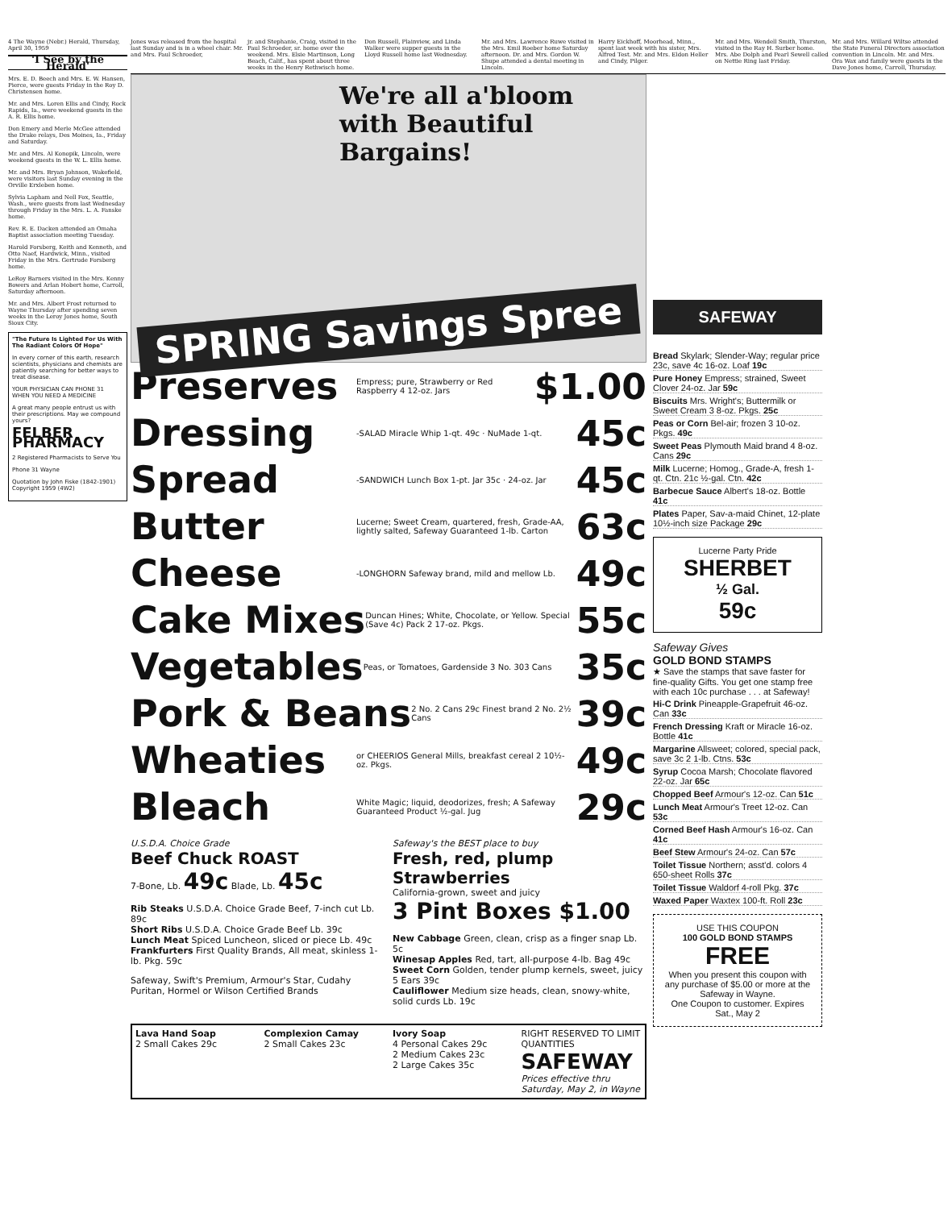4 The Wayne (Nebr.) Herald, Thursday, April 30, 1959
'I See by the Herald'
Mrs. E. D. Beech and Mrs. E. W. Hansen, Pierce, were guests Friday in the Roy D. Christensen home.
Mr. and Mrs. Loren Ellis and Cindy, Rock Rapids, Ia., were weekend guests in the A. R. Ellis home.
Don Emery and Merle McGee attended the Drake relays, Des Moines, Ia., Friday and Saturday.
Mr. and Mrs. Al Konopik, Lincoln, were weekend guests in the W. L. Ellis home.
Mr. and Mrs. Bryan Johnson, Wakefield, were visitors last Sunday evening in the Orville Erxleben home.
Sylvia Lapham and Nell Fox, Seattle, Wash., were guests from last Wednesday through Friday in the Mrs. L. A. Fanske home.
Rev. R. E. Dacken attended an Omaha Baptist association meeting Tuesday.
Harold Forsberg, Keith and Kenneth, and Otto Naef, Hardwick, Minn., visited Friday in the Mrs. Gertrude Forsberg home.
LeRoy Barners visited in the Mrs. Kenny Bowers and Arlan Hobert home, Carroll, Saturday afternoon.
Mr. and Mrs. Albert Frost returned to Wayne Thursday after spending seven weeks in the Leroy Jones home, South Sioux City.
"The Future Is Lighted For Us With The Radiant Colors Of Hope"
In every corner of this earth, research scientists, physicians and chemists are patiently searching for better ways to treat disease.
YOUR PHYSICIAN CAN PHONE 31 WHEN YOU NEED A MEDICINE
A great many people entrust us with their prescriptions. May we compound yours?
FELBER PHARMACY
2 Registered Pharmacists to Serve You
Phone 31 Wayne
Quotation by John Fiske (1842-1901)
Copyright 1959 (4W2)
Jones was released from the hospital last Sunday and is in a wheel chair. Mr. and Mrs. Paul Schroeder,
jr. and Stephanie, Craig, visited in the Paul Schroeder, sr. home over the weekend. Mrs. Elsie Martinson, Long Beach, Calif., has spent about three weeks in the Henry Rethwisch home.
Don Russell, Plainview, and Linda Walker were supper guests in the Lloyd Russell home last Wednesday.
Mr. and Mrs. Lawrence Ruwe visited in the Mrs. Emil Roeber home Saturday afternoon. Dr. and Mrs. Gordon W. Shupe attended a dental meeting in Lincoln.
Harry Eickhoff, Moorhead, Minn., spent last week with his sister, Mrs. Alfred Test. Mr. and Mrs. Eldon Heller and Cindy, Pilger.
Mr. and Mrs. Wendell Smith, Thurston, visited in the Ray H. Surber home. Mrs. Abe Dolph and Pearl Sewell called on Nettie Ring last Friday.
Mr. and Mrs. Willard Wiltse attended the State Funeral Directors association convention in Lincoln. Mr. and Mrs. Ora Wax and family were guests in the Dave Jones home, Carroll, Thursday.
We're all a'bloom with Beautiful Bargains!
SPRING Savings Spree
Preserves Empress; pure, Strawberry or Red Raspberry 4 12-oz. Jars $1.00
Dressing -SALAD Miracle Whip 1-qt. 49c · NuMade 1-qt. 45c
Spread -SANDWICH Lunch Box 1-pt. Jar 35c · 24-oz. Jar 45c
Butter Lucerne; Sweet Cream, quartered, fresh, Grade-AA, lightly salted, Safeway Guaranteed 1-lb. Carton 63c
Cheese -LONGHORN Safeway brand, mild and mellow Lb. 49c
Cake Mixes Duncan Hines; White, Chocolate, or Yellow. Special (Save 4c) Pack 2 17-oz. Pkgs. 55c
Vegetables Peas, or Tomatoes, Gardenside 3 No. 303 Cans 35c
Pork & Beans 2 No. 2 Cans 29c Finest brand 2 No. 2½ Cans 39c
Wheaties or CHEERIOS General Mills, breakfast cereal 2 10½-oz. Pkgs. 49c
Bleach White Magic; liquid, deodorizes, fresh; A Safeway Guaranteed Product ½-gal. Jug 29c
U.S.D.A. Choice Grade
Beef Chuck ROAST
7-Bone, Lb. 49c Blade, Lb. 45c
Rib Steaks U.S.D.A. Choice Grade Beef, 7-inch cut Lb. 89c
Short Ribs U.S.D.A. Choice Grade Beef Lb. 39c
Lunch Meat Spiced Luncheon, sliced or piece Lb. 49c
Frankfurters First Quality Brands, All meat, skinless 1-lb. Pkg. 59c
Safeway, Swift's Premium, Armour's Star, Cudahy Puritan, Hormel or Wilson Certified Brands
Safeway's the BEST place to buy
Fresh, red, plump Strawberries
California-grown, sweet and juicy
3 Pint Boxes $1.00
New Cabbage Green, clean, crisp as a finger snap Lb. 5c
Winesap Apples Red, tart, all-purpose 4-lb. Bag 49c
Sweet Corn Golden, tender plump kernels, sweet, juicy 5 Ears 39c
Cauliflower Medium size heads, clean, snowy-white, solid curds Lb. 19c
Lava Hand Soap
2 Small Cakes 29c
Complexion Camay
2 Small Cakes 23c
Ivory Soap
4 Personal Cakes 29c
2 Medium Cakes 23c
2 Large Cakes 35c
RIGHT RESERVED TO LIMIT QUANTITIES
SAFEWAY
Prices effective thru Saturday, May 2, in Wayne
SAFEWAY
Bread Skylark; Slender-Way; regular price 23c, save 4c 16-oz. Loaf 19c
Pure Honey Empress; strained, Sweet Clover 24-oz. Jar 59c
Biscuits Mrs. Wright's; Buttermilk or Sweet Cream 3 8-oz. Pkgs. 25c
Peas or Corn Bel-air; frozen 3 10-oz. Pkgs. 49c
Sweet Peas Plymouth Maid brand 4 8-oz. Cans 29c
Milk Lucerne; Homog., Grade-A, fresh 1-qt. Ctn. 21c ½-gal. Ctn. 42c
Barbecue Sauce Albert's 18-oz. Bottle 41c
Plates Paper, Sav-a-maid Chinet, 12-plate 10½-inch size Package 29c
Lucerne Party Pride
SHERBET
½ Gal.
59c
Safeway Gives
GOLD BOND STAMPS
★ Save the stamps that save faster for fine-quality Gifts. You get one stamp free with each 10c purchase . . . at Safeway!
Hi-C Drink Pineapple-Grapefruit 46-oz. Can 33c
French Dressing Kraft or Miracle 16-oz. Bottle 41c
Margarine Allsweet; colored, special pack, save 3c 2 1-lb. Ctns. 53c
Syrup Cocoa Marsh; Chocolate flavored 22-oz. Jar 65c
Chopped Beef Armour's 12-oz. Can 51c
Lunch Meat Armour's Treet 12-oz. Can 53c
Corned Beef Hash Armour's 16-oz. Can 41c
Beef Stew Armour's 24-oz. Can 57c
Toilet Tissue Northern; asst'd. colors 4 650-sheet Rolls 37c
Toilet Tissue Waldorf 4-roll Pkg. 37c
Waxed Paper Waxtex 100-ft. Roll 23c
USE THIS COUPON
100 GOLD BOND STAMPS
FREE
When you present this coupon with any purchase of $5.00 or more at the Safeway in Wayne.
One Coupon to customer. Expires Sat., May 2